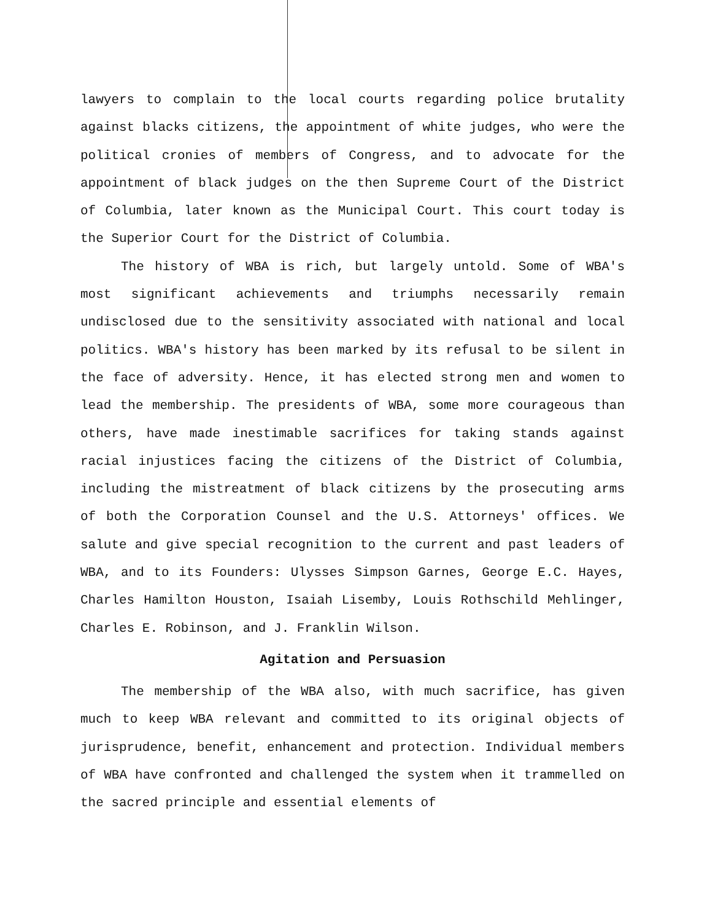lawyers to complain to the local courts regarding police brutality against blacks citizens, the appointment of white judges, who were the political cronies of members of Congress, and to advocate for the appointment of black judges on the then Supreme Court of the District of Columbia, later known as the Municipal Court. This court today is the Superior Court for the District of Columbia.
The history of WBA is rich, but largely untold. Some of WBA's most significant achievements and triumphs necessarily remain undisclosed due to the sensitivity associated with national and local politics. WBA's history has been marked by its refusal to be silent in the face of adversity. Hence, it has elected strong men and women to lead the membership. The presidents of WBA, some more courageous than others, have made inestimable sacrifices for taking stands against racial injustices facing the citizens of the District of Columbia, including the mistreatment of black citizens by the prosecuting arms of both the Corporation Counsel and the U.S. Attorneys' offices. We salute and give special recognition to the current and past leaders of WBA, and to its Founders: Ulysses Simpson Garnes, George E.C. Hayes, Charles Hamilton Houston, Isaiah Lisemby, Louis Rothschild Mehlinger, Charles E. Robinson, and J. Franklin Wilson.
Agitation and Persuasion
The membership of the WBA also, with much sacrifice, has given much to keep WBA relevant and committed to its original objects of jurisprudence, benefit, enhancement and protection. Individual members of WBA have confronted and challenged the system when it trammelled on the sacred principle and essential elements of